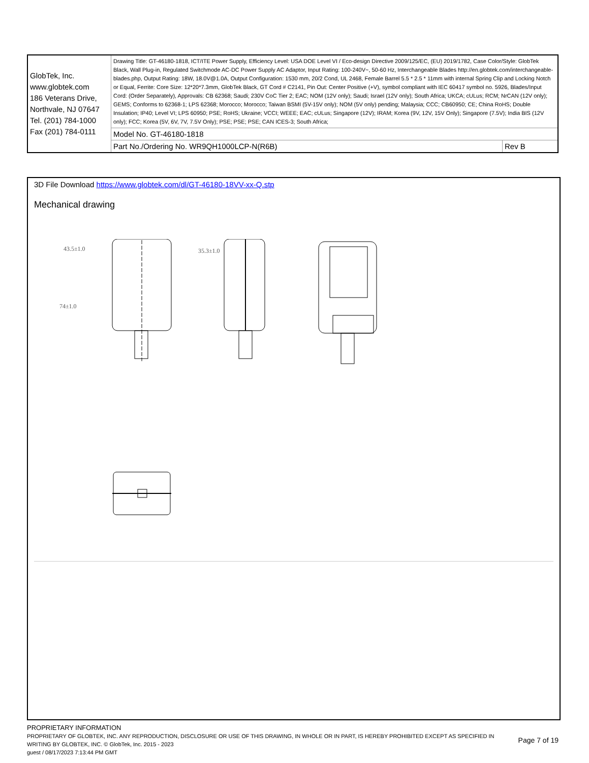| GlobTek, Inc. www.globtek.com 186 Veterans Drive, Northvale, NJ 07647 Tel. (201) 784-1000 Fax (201) 784-0111 | Drawing Title: GT-46180-1818, ICT/ITE Power Supply, Efficiency Level: USA DOE Level VI / Eco-design Directive 2009/125/EC, (EU) 2019/1782, Case Color/Style: GlobTek Black, Wall Plug-in, Regulated Switchmode AC-DC Power Supply AC Adaptor, Input Rating: 100-240V~, 50-60 Hz, Interchangeable Blades http://en.globtek.com/interchangeable-blades.php, Output Rating: 18W, 18.0V@1.0A, Output Configuration: 1530 mm, 20/2 Cond, UL 2468, Female Barrel 5.5 * 2.5 * 11mm with internal Spring Clip and Locking Notch or Equal, Ferrite: Core Size: 12*20*7.3mm, GlobTek Black, GT Cord # C2141, Pin Out: Center Positive (+V), symbol compliant with IEC 60417 symbol no. 5926, Blades/Input Cord: (Order Separately), Approvals: CB 62368; Saudi; 230V CoC Tier 2; EAC; NOM (12V only); Saudi; Israel (12V only); South Africa; UKCA; cULus; RCM; NrCAN (12V only); GEMS; Conforms to 62368-1; LPS 62368; Morocco; Morocco; Taiwan BSMI (5V-15V only); NOM (5V only) pending; Malaysia; CCC; CB60950; CE; China RoHS; Double Insulation; IP40; Level VI; LPS 60950; PSE; RoHS; Ukraine; VCCI; WEEE; EAC; cULus; Singapore (12V); IRAM; Korea (9V, 12V, 15V Only); Singapore (7.5V); India BIS (12V only); FCC; Korea (5V, 6V, 7V, 7.5V Only); PSE; PSE; PSE; CAN ICES-3; South Africa; | |
| | Model No. GT-46180-1818 | |
| | Part No./Ordering No. WR9QH1000LCP-N(R6B) | Rev B |
3D File Download https://www.globtek.com/dl/GT-46180-18VV-xx-Q.stp
Mechanical drawing
43.5±1.0 35.3±1.0
74±1.0
PROPRIETARY INFORMATION
PROPRIETARY OF GLOBTEK, INC. ANY REPRODUCTION, DISCLOSURE OR USE OF THIS DRAWING, IN WHOLE OR IN PART, IS HEREBY PROHIBITED EXCEPT AS SPECIFIED IN WRITING BY GLOBTEK, INC. © GlobTek, Inc. 2015 - 2023
guest / 08/17/2023 7:13:44 PM GMT
Page 7 of 19